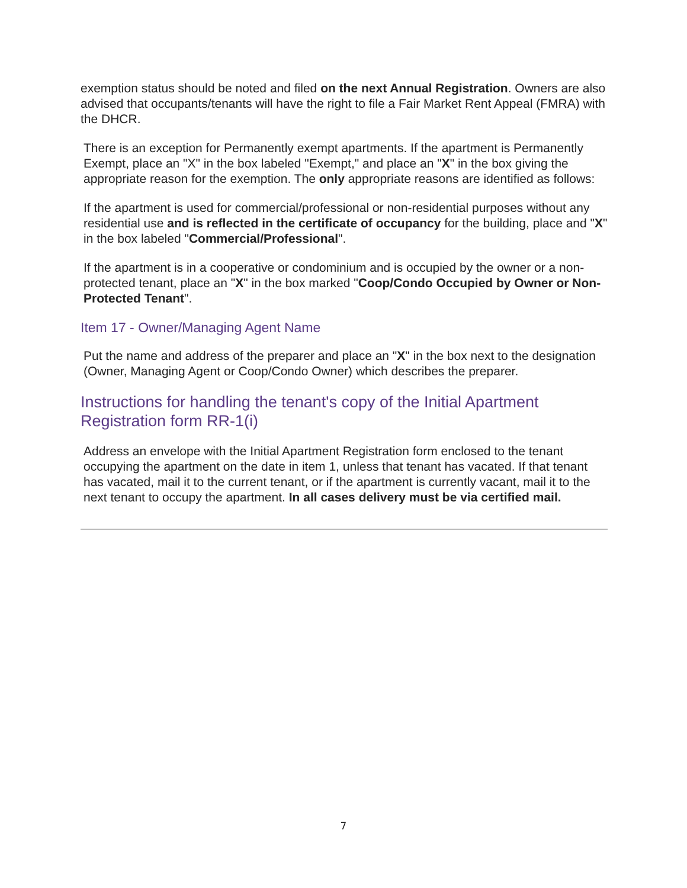exemption status should be noted and filed on the next Annual Registration. Owners are also advised that occupants/tenants will have the right to file a Fair Market Rent Appeal (FMRA) with the DHCR.
There is an exception for Permanently exempt apartments. If the apartment is Permanently Exempt, place an "X" in the box labeled "Exempt," and place an "X" in the box giving the appropriate reason for the exemption. The only appropriate reasons are identified as follows:
If the apartment is used for commercial/professional or non-residential purposes without any residential use and is reflected in the certificate of occupancy for the building, place and "X" in the box labeled "Commercial/Professional".
If the apartment is in a cooperative or condominium and is occupied by the owner or a non-protected tenant, place an "X" in the box marked "Coop/Condo Occupied by Owner or Non-Protected Tenant".
Item 17 - Owner/Managing Agent Name
Put the name and address of the preparer and place an "X" in the box next to the designation (Owner, Managing Agent or Coop/Condo Owner) which describes the preparer.
Instructions for handling the tenant's copy of the Initial Apartment Registration form RR-1(i)
Address an envelope with the Initial Apartment Registration form enclosed to the tenant occupying the apartment on the date in item 1, unless that tenant has vacated. If that tenant has vacated, mail it to the current tenant, or if the apartment is currently vacant, mail it to the next tenant to occupy the apartment. In all cases delivery must be via certified mail.
7